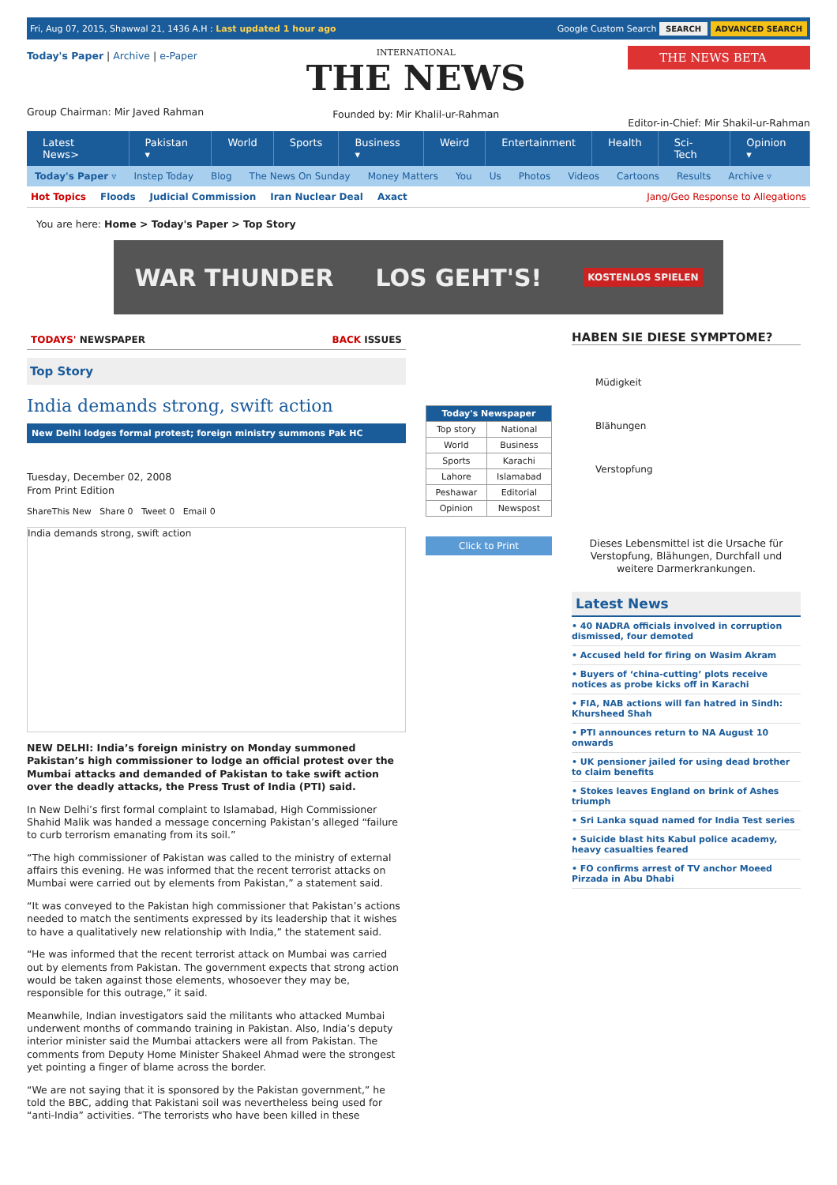Fri, Aug 07, 2015, Shawwal 21, 1436 A.H : Last updated 1 hour ago Google Custom Search SEARCH ADVANCED SEARCH
Today's Paper | Archive | e-Paper
Group Chairman: Mir Javed Rahman
INTERNATIONAL
THE NEWS
Founded by: Mir Khalil-ur-Rahman
THE NEWS BETA
Editor-in-Chief: Mir Shakil-ur-Rahman
Latest News> Pakistan ▾ World Sports Business ▾ Weird Entertainment Health Sci-Tech Opinion ▾
Today's Paper ▿ Instep Today Blog The News On Sunday Money Matters You Us Photos Videos Cartoons Results Archive ▿
Hot Topics Floods Judicial Commission Iran Nuclear Deal Axact Jang/Geo Response to Allegations
You are here: Home > Today's Paper > Top Story
WAR THUNDER LOS GEHT'S! KOSTENLOS SPIELEN
TODAYS' NEWSPAPER BACK ISSUES
Top Story
India demands strong, swift action
New Delhi lodges formal protest; foreign ministry summons Pak HC
Tuesday, December 02, 2008
From Print Edition
ShareThis New Share 0 Tweet 0 Email 0
India demands strong, swift action
NEW DELHI: India’s foreign ministry on Monday summoned Pakistan’s high commissioner to lodge an official protest over the Mumbai attacks and demanded of Pakistan to take swift action over the deadly attacks, the Press Trust of India (PTI) said.
In New Delhi’s first formal complaint to Islamabad, High Commissioner Shahid Malik was handed a message concerning Pakistan’s alleged “failure to curb terrorism emanating from its soil.”
“The high commissioner of Pakistan was called to the ministry of external affairs this evening. He was informed that the recent terrorist attacks on Mumbai were carried out by elements from Pakistan,” a statement said.
“It was conveyed to the Pakistan high commissioner that Pakistan’s actions needed to match the sentiments expressed by its leadership that it wishes to have a qualitatively new relationship with India,” the statement said.
“He was informed that the recent terrorist attack on Mumbai was carried out by elements from Pakistan. The government expects that strong action would be taken against those elements, whosoever they may be, responsible for this outrage,” it said.
Meanwhile, Indian investigators said the militants who attacked Mumbai underwent months of commando training in Pakistan. Also, India’s deputy interior minister said the Mumbai attackers were all from Pakistan. The comments from Deputy Home Minister Shakeel Ahmad were the strongest yet pointing a finger of blame across the border.
“We are not saying that it is sponsored by the Pakistan government,” he told the BBC, adding that Pakistani soil was nevertheless being used for “anti-India” activities. “The terrorists who have been killed in these
| Today's Newspaper | |
| --- | --- |
| Top story | National |
| World | Business |
| Sports | Karachi |
| Lahore | Islamabad |
| Peshawar | Editorial |
| Opinion | Newspost |
Click to Print
HABEN SIE DIESE SYMPTOME?
Müdigkeit
Blähungen
Verstopfung
Dieses Lebensmittel ist die Ursache für Verstopfung, Blähungen, Durchfall und weitere Darmerkrankungen.
Latest News
• 40 NADRA officials involved in corruption dismissed, four demoted
• Accused held for firing on Wasim Akram
• Buyers of ‘china-cutting’ plots receive notices as probe kicks off in Karachi
• FIA, NAB actions will fan hatred in Sindh: Khursheed Shah
• PTI announces return to NA August 10 onwards
• UK pensioner jailed for using dead brother to claim benefits
• Stokes leaves England on brink of Ashes triumph
• Sri Lanka squad named for India Test series
• Suicide blast hits Kabul police academy, heavy casualties feared
• FO confirms arrest of TV anchor Moeed Pirzada in Abu Dhabi